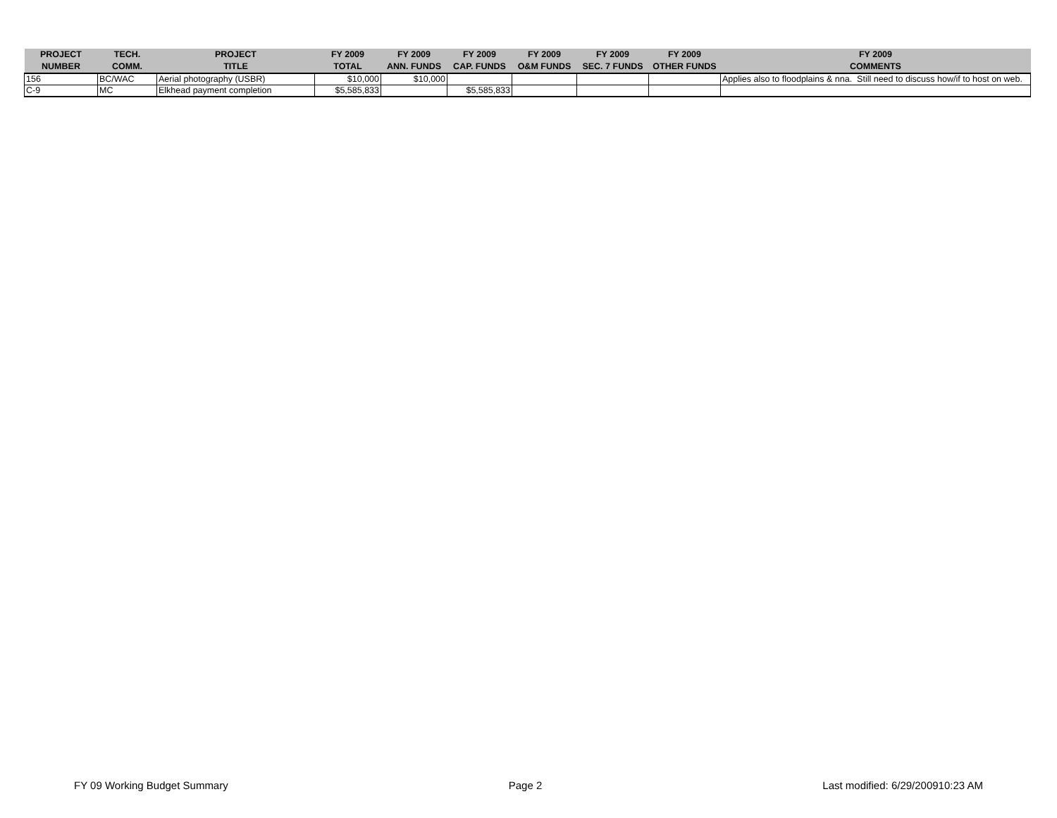| PROJECT NUMBER | TECH. COMM. | PROJECT TITLE | FY 2009 TOTAL | FY 2009 ANN. FUNDS | FY 2009 CAP. FUNDS | FY 2009 O&M FUNDS | FY 2009 SEC. 7 FUNDS | FY 2009 OTHER FUNDS | FY 2009 COMMENTS |
| --- | --- | --- | --- | --- | --- | --- | --- | --- | --- |
| 156 | BC/WAC | Aerial photography (USBR) | $10,000 | $10,000 | | | | | Applies also to floodplains & nna. Still need to discuss how/if to host on web. |
| C-9 | MC | Elkhead payment completion | $5,585,833 | | $5,585,833 | | | | |
FY 09 Working Budget Summary Page 2 Last modified: 6/29/200910:23 AM